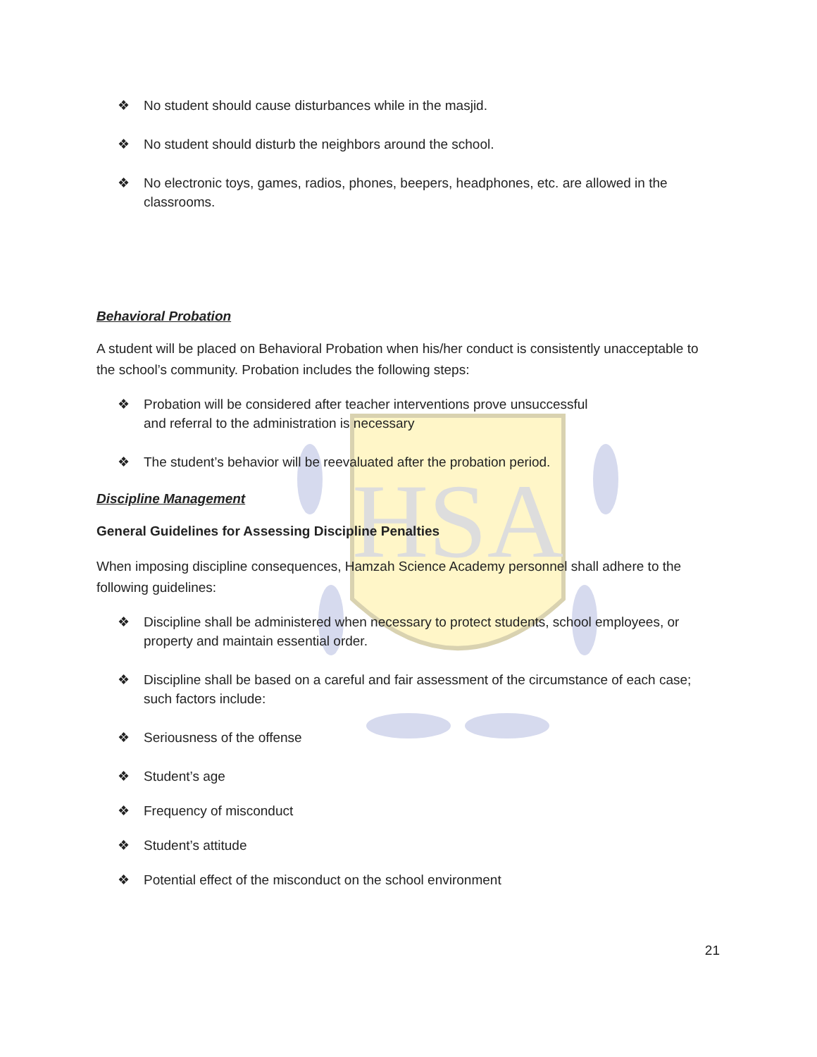HSA
❖ No student should cause disturbances while in the masjid.
❖ No student should disturb the neighbors around the school.
❖ No electronic toys, games, radios, phones, beepers, headphones, etc. are allowed in the classrooms.
Behavioral Probation
A student will be placed on Behavioral Probation when his/her conduct is consistently unacceptable to the school’s community. Probation includes the following steps:
❖ Probation will be considered after teacher interventions prove unsuccessful
and referral to the administration is necessary
❖ The student’s behavior will be reevaluated after the probation period.
Discipline Management
General Guidelines for Assessing Discipline Penalties
When imposing discipline consequences, Hamzah Science Academy personnel shall adhere to the following guidelines:
❖ Discipline shall be administered when necessary to protect students, school employees, or property and maintain essential order.
❖ Discipline shall be based on a careful and fair assessment of the circumstance of each case; such factors include:
❖ Seriousness of the offense
❖ Student’s age
❖ Frequency of misconduct
❖ Student’s attitude
❖ Potential effect of the misconduct on the school environment
21